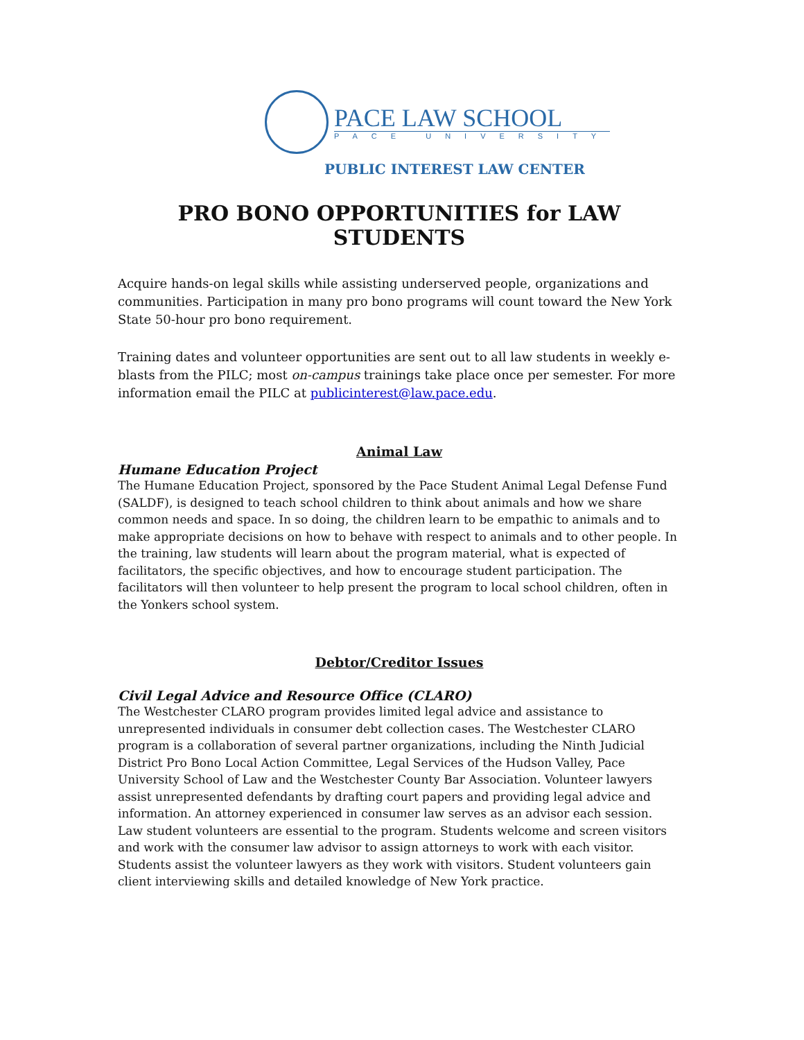PACE LAW SCHOOL
PACE UNIVERSITY
PUBLIC INTEREST LAW CENTER
PRO BONO OPPORTUNITIES for LAW STUDENTS
Acquire hands-on legal skills while assisting underserved people, organizations and communities. Participation in many pro bono programs will count toward the New York State 50-hour pro bono requirement.
Training dates and volunteer opportunities are sent out to all law students in weekly e-blasts from the PILC; most on-campus trainings take place once per semester. For more information email the PILC at publicinterest@law.pace.edu.
Animal Law
Humane Education Project
The Humane Education Project, sponsored by the Pace Student Animal Legal Defense Fund (SALDF), is designed to teach school children to think about animals and how we share common needs and space. In so doing, the children learn to be empathic to animals and to make appropriate decisions on how to behave with respect to animals and to other people. In the training, law students will learn about the program material, what is expected of facilitators, the specific objectives, and how to encourage student participation. The facilitators will then volunteer to help present the program to local school children, often in the Yonkers school system.
Debtor/Creditor Issues
Civil Legal Advice and Resource Office (CLARO)
The Westchester CLARO program provides limited legal advice and assistance to unrepresented individuals in consumer debt collection cases. The Westchester CLARO program is a collaboration of several partner organizations, including the Ninth Judicial District Pro Bono Local Action Committee, Legal Services of the Hudson Valley, Pace University School of Law and the Westchester County Bar Association. Volunteer lawyers assist unrepresented defendants by drafting court papers and providing legal advice and information. An attorney experienced in consumer law serves as an advisor each session. Law student volunteers are essential to the program. Students welcome and screen visitors and work with the consumer law advisor to assign attorneys to work with each visitor. Students assist the volunteer lawyers as they work with visitors. Student volunteers gain client interviewing skills and detailed knowledge of New York practice.